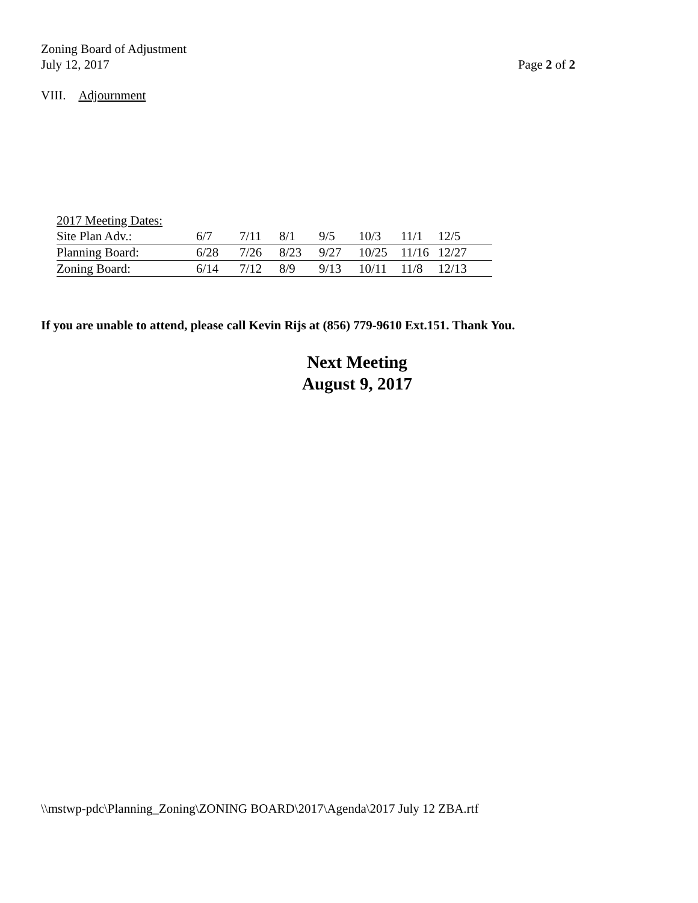Zoning Board of Adjustment
July 12, 2017
Page 2 of 2
VIII. Adjournment
| 2017 Meeting Dates: | | | | | | | |
| Site Plan Adv.: | 6/7 | 7/11 | 8/1 | 9/5 | 10/3 | 11/1 | 12/5 |
| Planning Board: | 6/28 | 7/26 | 8/23 | 9/27 | 10/25 | 11/16 | 12/27 |
| Zoning Board: | 6/14 | 7/12 | 8/9 | 9/13 | 10/11 | 11/8 | 12/13 |
If you are unable to attend, please call Kevin Rijs at (856) 779-9610 Ext.151. Thank You.
Next Meeting
August 9, 2017
\\mstwp-pdc\Planning_Zoning\ZONING BOARD\2017\Agenda\2017 July 12 ZBA.rtf